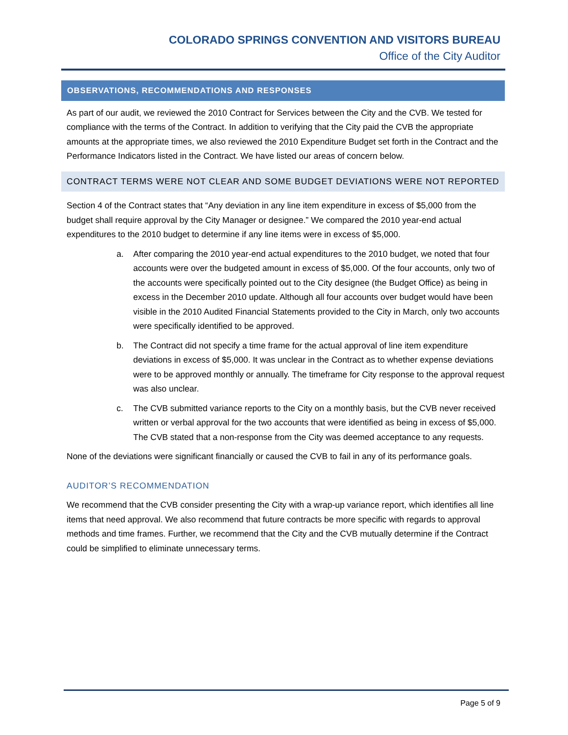COLORADO SPRINGS CONVENTION AND VISITORS BUREAU
Office of the City Auditor
OBSERVATIONS, RECOMMENDATIONS AND RESPONSES
As part of our audit, we reviewed the 2010 Contract for Services between the City and the CVB. We tested for compliance with the terms of the Contract. In addition to verifying that the City paid the CVB the appropriate amounts at the appropriate times, we also reviewed the 2010 Expenditure Budget set forth in the Contract and the Performance Indicators listed in the Contract. We have listed our areas of concern below.
CONTRACT TERMS WERE NOT CLEAR AND SOME BUDGET DEVIATIONS WERE NOT REPORTED
Section 4 of the Contract states that “Any deviation in any line item expenditure in excess of $5,000 from the budget shall require approval by the City Manager or designee.” We compared the 2010 year-end actual expenditures to the 2010 budget to determine if any line items were in excess of $5,000.
a. After comparing the 2010 year-end actual expenditures to the 2010 budget, we noted that four accounts were over the budgeted amount in excess of $5,000. Of the four accounts, only two of the accounts were specifically pointed out to the City designee (the Budget Office) as being in excess in the December 2010 update. Although all four accounts over budget would have been visible in the 2010 Audited Financial Statements provided to the City in March, only two accounts were specifically identified to be approved.
b. The Contract did not specify a time frame for the actual approval of line item expenditure deviations in excess of $5,000. It was unclear in the Contract as to whether expense deviations were to be approved monthly or annually. The timeframe for City response to the approval request was also unclear.
c. The CVB submitted variance reports to the City on a monthly basis, but the CVB never received written or verbal approval for the two accounts that were identified as being in excess of $5,000. The CVB stated that a non-response from the City was deemed acceptance to any requests.
None of the deviations were significant financially or caused the CVB to fail in any of its performance goals.
AUDITOR’S RECOMMENDATION
We recommend that the CVB consider presenting the City with a wrap-up variance report, which identifies all line items that need approval. We also recommend that future contracts be more specific with regards to approval methods and time frames. Further, we recommend that the City and the CVB mutually determine if the Contract could be simplified to eliminate unnecessary terms.
Page 5 of 9